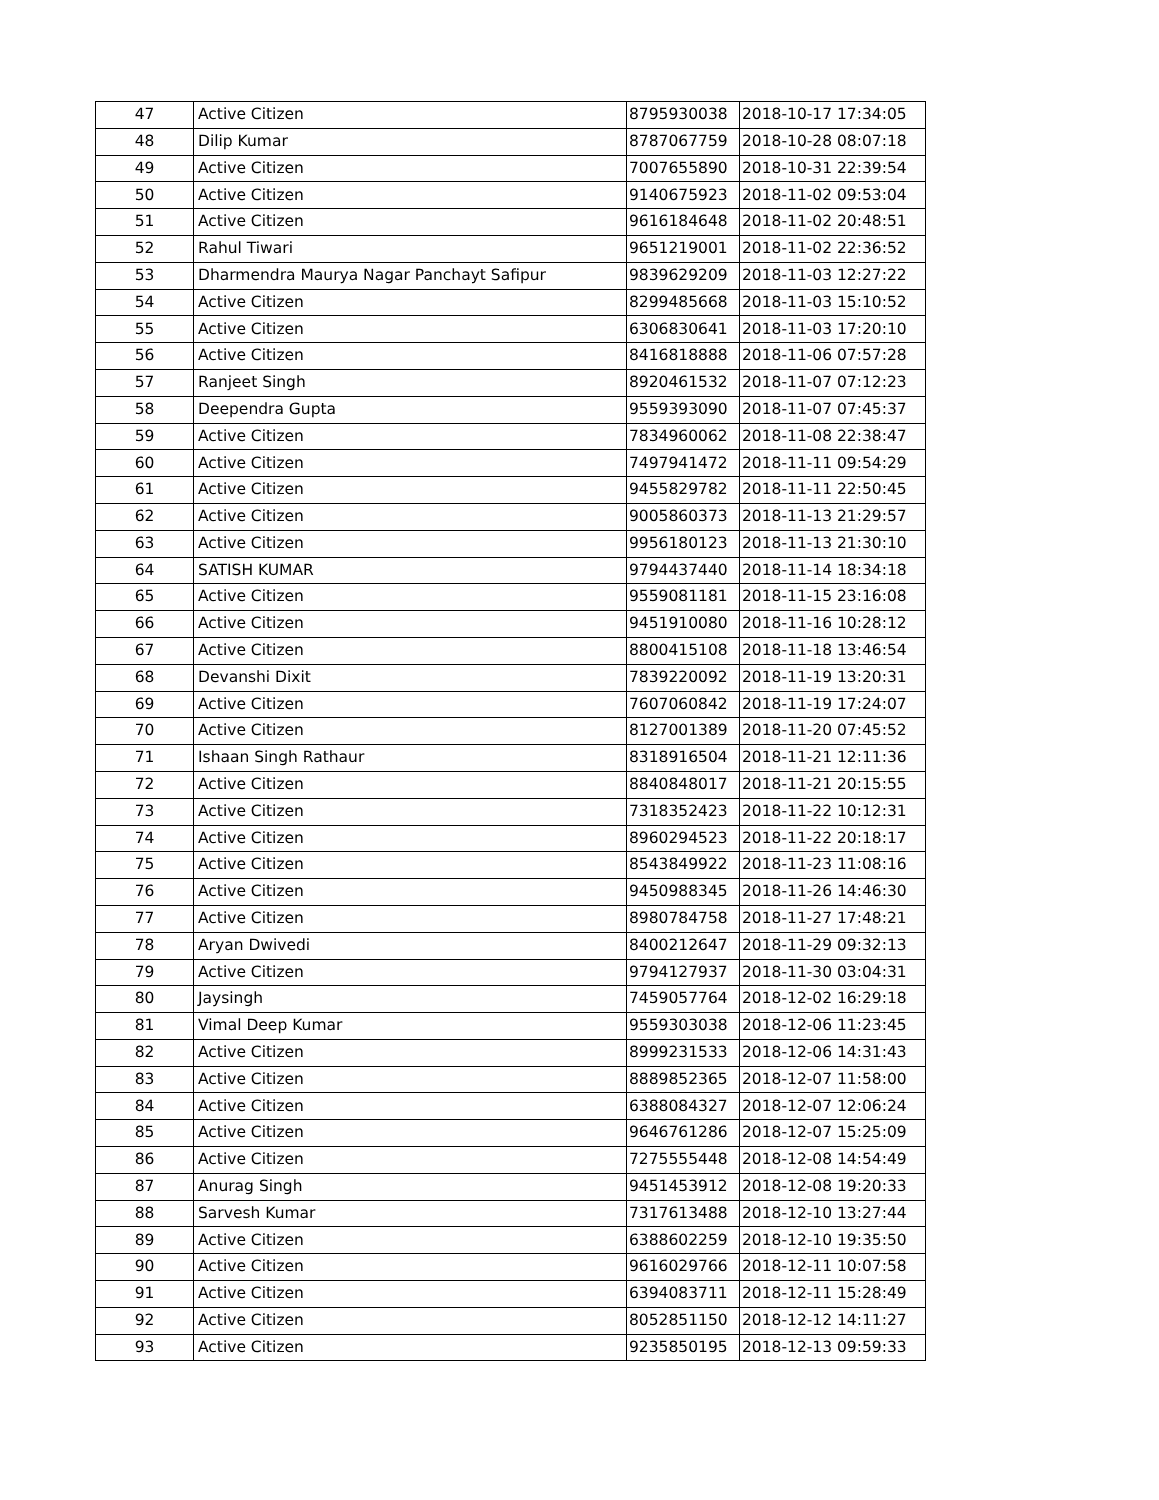| 47 | Active Citizen | 8795930038 | 2018-10-17 17:34:05 |
| 48 | Dilip Kumar | 8787067759 | 2018-10-28 08:07:18 |
| 49 | Active Citizen | 7007655890 | 2018-10-31 22:39:54 |
| 50 | Active Citizen | 9140675923 | 2018-11-02 09:53:04 |
| 51 | Active Citizen | 9616184648 | 2018-11-02 20:48:51 |
| 52 | Rahul Tiwari | 9651219001 | 2018-11-02 22:36:52 |
| 53 | Dharmendra Maurya Nagar Panchayt Safipur | 9839629209 | 2018-11-03 12:27:22 |
| 54 | Active Citizen | 8299485668 | 2018-11-03 15:10:52 |
| 55 | Active Citizen | 6306830641 | 2018-11-03 17:20:10 |
| 56 | Active Citizen | 8416818888 | 2018-11-06 07:57:28 |
| 57 | Ranjeet Singh | 8920461532 | 2018-11-07 07:12:23 |
| 58 | Deependra Gupta | 9559393090 | 2018-11-07 07:45:37 |
| 59 | Active Citizen | 7834960062 | 2018-11-08 22:38:47 |
| 60 | Active Citizen | 7497941472 | 2018-11-11 09:54:29 |
| 61 | Active Citizen | 9455829782 | 2018-11-11 22:50:45 |
| 62 | Active Citizen | 9005860373 | 2018-11-13 21:29:57 |
| 63 | Active Citizen | 9956180123 | 2018-11-13 21:30:10 |
| 64 | SATISH KUMAR | 9794437440 | 2018-11-14 18:34:18 |
| 65 | Active Citizen | 9559081181 | 2018-11-15 23:16:08 |
| 66 | Active Citizen | 9451910080 | 2018-11-16 10:28:12 |
| 67 | Active Citizen | 8800415108 | 2018-11-18 13:46:54 |
| 68 | Devanshi Dixit | 7839220092 | 2018-11-19 13:20:31 |
| 69 | Active Citizen | 7607060842 | 2018-11-19 17:24:07 |
| 70 | Active Citizen | 8127001389 | 2018-11-20 07:45:52 |
| 71 | Ishaan Singh Rathaur | 8318916504 | 2018-11-21 12:11:36 |
| 72 | Active Citizen | 8840848017 | 2018-11-21 20:15:55 |
| 73 | Active Citizen | 7318352423 | 2018-11-22 10:12:31 |
| 74 | Active Citizen | 8960294523 | 2018-11-22 20:18:17 |
| 75 | Active Citizen | 8543849922 | 2018-11-23 11:08:16 |
| 76 | Active Citizen | 9450988345 | 2018-11-26 14:46:30 |
| 77 | Active Citizen | 8980784758 | 2018-11-27 17:48:21 |
| 78 | Aryan Dwivedi | 8400212647 | 2018-11-29 09:32:13 |
| 79 | Active Citizen | 9794127937 | 2018-11-30 03:04:31 |
| 80 | Jaysingh | 7459057764 | 2018-12-02 16:29:18 |
| 81 | Vimal Deep Kumar | 9559303038 | 2018-12-06 11:23:45 |
| 82 | Active Citizen | 8999231533 | 2018-12-06 14:31:43 |
| 83 | Active Citizen | 8889852365 | 2018-12-07 11:58:00 |
| 84 | Active Citizen | 6388084327 | 2018-12-07 12:06:24 |
| 85 | Active Citizen | 9646761286 | 2018-12-07 15:25:09 |
| 86 | Active Citizen | 7275555448 | 2018-12-08 14:54:49 |
| 87 | Anurag Singh | 9451453912 | 2018-12-08 19:20:33 |
| 88 | Sarvesh Kumar | 7317613488 | 2018-12-10 13:27:44 |
| 89 | Active Citizen | 6388602259 | 2018-12-10 19:35:50 |
| 90 | Active Citizen | 9616029766 | 2018-12-11 10:07:58 |
| 91 | Active Citizen | 6394083711 | 2018-12-11 15:28:49 |
| 92 | Active Citizen | 8052851150 | 2018-12-12 14:11:27 |
| 93 | Active Citizen | 9235850195 | 2018-12-13 09:59:33 |